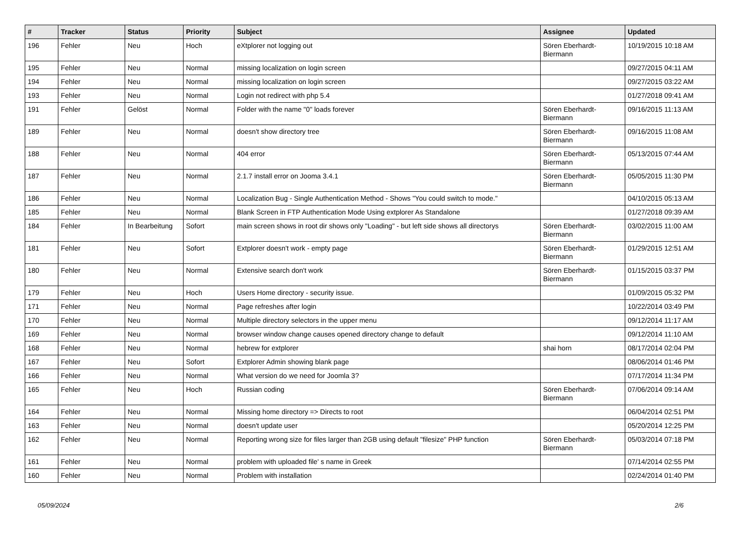| # | Tracker | Status | Priority | Subject | Assignee | Updated |
| --- | --- | --- | --- | --- | --- | --- |
| 196 | Fehler | Neu | Hoch | eXtplorer not logging out | Sören Eberhardt-Biermann | 10/19/2015 10:18 AM |
| 195 | Fehler | Neu | Normal | missing localization on login screen | | 09/27/2015 04:11 AM |
| 194 | Fehler | Neu | Normal | missing localization on login screen | | 09/27/2015 03:22 AM |
| 193 | Fehler | Neu | Normal | Login not redirect with php 5.4 | | 01/27/2018 09:41 AM |
| 191 | Fehler | Gelöst | Normal | Folder with the name "0" loads forever | Sören Eberhardt-Biermann | 09/16/2015 11:13 AM |
| 189 | Fehler | Neu | Normal | doesn't show directory tree | Sören Eberhardt-Biermann | 09/16/2015 11:08 AM |
| 188 | Fehler | Neu | Normal | 404 error | Sören Eberhardt-Biermann | 05/13/2015 07:44 AM |
| 187 | Fehler | Neu | Normal | 2.1.7 install error on Jooma 3.4.1 | Sören Eberhardt-Biermann | 05/05/2015 11:30 PM |
| 186 | Fehler | Neu | Normal | Localization Bug - Single Authentication Method - Shows "You could switch to mode." | | 04/10/2015 05:13 AM |
| 185 | Fehler | Neu | Normal | Blank Screen in FTP Authentication Mode Using extplorer As Standalone | | 01/27/2018 09:39 AM |
| 184 | Fehler | In Bearbeitung | Sofort | main screen shows in root dir shows only "Loading" - but left side shows all directorys | Sören Eberhardt-Biermann | 03/02/2015 11:00 AM |
| 181 | Fehler | Neu | Sofort | Extplorer doesn't work - empty page | Sören Eberhardt-Biermann | 01/29/2015 12:51 AM |
| 180 | Fehler | Neu | Normal | Extensive search don't work | Sören Eberhardt-Biermann | 01/15/2015 03:37 PM |
| 179 | Fehler | Neu | Hoch | Users Home directory - security issue. | | 01/09/2015 05:32 PM |
| 171 | Fehler | Neu | Normal | Page refreshes after login | | 10/22/2014 03:49 PM |
| 170 | Fehler | Neu | Normal | Multiple directory selectors in the upper menu | | 09/12/2014 11:17 AM |
| 169 | Fehler | Neu | Normal | browser window change causes opened directory change to default | | 09/12/2014 11:10 AM |
| 168 | Fehler | Neu | Normal | hebrew for extplorer | shai horn | 08/17/2014 02:04 PM |
| 167 | Fehler | Neu | Sofort | Extplorer Admin showing blank page | | 08/06/2014 01:46 PM |
| 166 | Fehler | Neu | Normal | What version do we need for Joomla 3? | | 07/17/2014 11:34 PM |
| 165 | Fehler | Neu | Hoch | Russian coding | Sören Eberhardt-Biermann | 07/06/2014 09:14 AM |
| 164 | Fehler | Neu | Normal | Missing home directory => Directs to root | | 06/04/2014 02:51 PM |
| 163 | Fehler | Neu | Normal | doesn't update user | | 05/20/2014 12:25 PM |
| 162 | Fehler | Neu | Normal | Reporting wrong size for files larger than 2GB using default "filesize" PHP function | Sören Eberhardt-Biermann | 05/03/2014 07:18 PM |
| 161 | Fehler | Neu | Normal | problem with uploaded file' s name in Greek | | 07/14/2014 02:55 PM |
| 160 | Fehler | Neu | Normal | Problem with installation | | 02/24/2014 01:40 PM |
05/09/2024 2/6